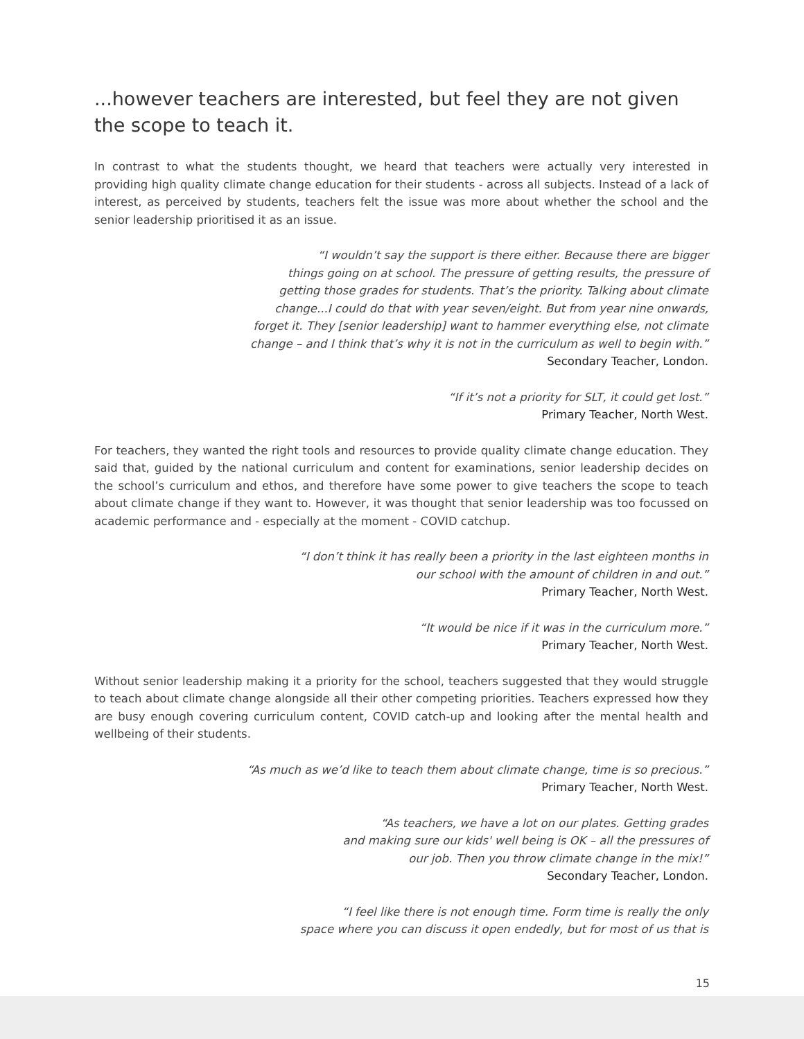...however teachers are interested, but feel they are not given the scope to teach it.
In contrast to what the students thought, we heard that teachers were actually very interested in providing high quality climate change education for their students - across all subjects. Instead of a lack of interest, as perceived by students, teachers felt the issue was more about whether the school and the senior leadership prioritised it as an issue.
“I wouldn’t say the support is there either. Because there are bigger
things going on at school. The pressure of getting results, the pressure of
getting those grades for students. That’s the priority. Talking about climate
change...I could do that with year seven/eight. But from year nine onwards,
forget it. They [senior leadership] want to hammer everything else, not climate
change – and I think that’s why it is not in the curriculum as well to begin with.”
Secondary Teacher, London.
“If it’s not a priority for SLT, it could get lost.”
Primary Teacher, North West.
For teachers, they wanted the right tools and resources to provide quality climate change education. They said that, guided by the national curriculum and content for examinations, senior leadership decides on the school’s curriculum and ethos, and therefore have some power to give teachers the scope to teach about climate change if they want to. However, it was thought that senior leadership was too focussed on academic performance and - especially at the moment - COVID catchup.
“I don’t think it has really been a priority in the last eighteen months in
our school with the amount of children in and out.”
Primary Teacher, North West.
“It would be nice if it was in the curriculum more.”
Primary Teacher, North West.
Without senior leadership making it a priority for the school, teachers suggested that they would struggle to teach about climate change alongside all their other competing priorities. Teachers expressed how they are busy enough covering curriculum content, COVID catch-up and looking after the mental health and wellbeing of their students.
“As much as we’d like to teach them about climate change, time is so precious.”
Primary Teacher, North West.
“As teachers, we have a lot on our plates. Getting grades
and making sure our kids' well being is OK – all the pressures of
our job. Then you throw climate change in the mix!”
Secondary Teacher, London.
“I feel like there is not enough time. Form time is really the only
space where you can discuss it open endedly, but for most of us that is
15